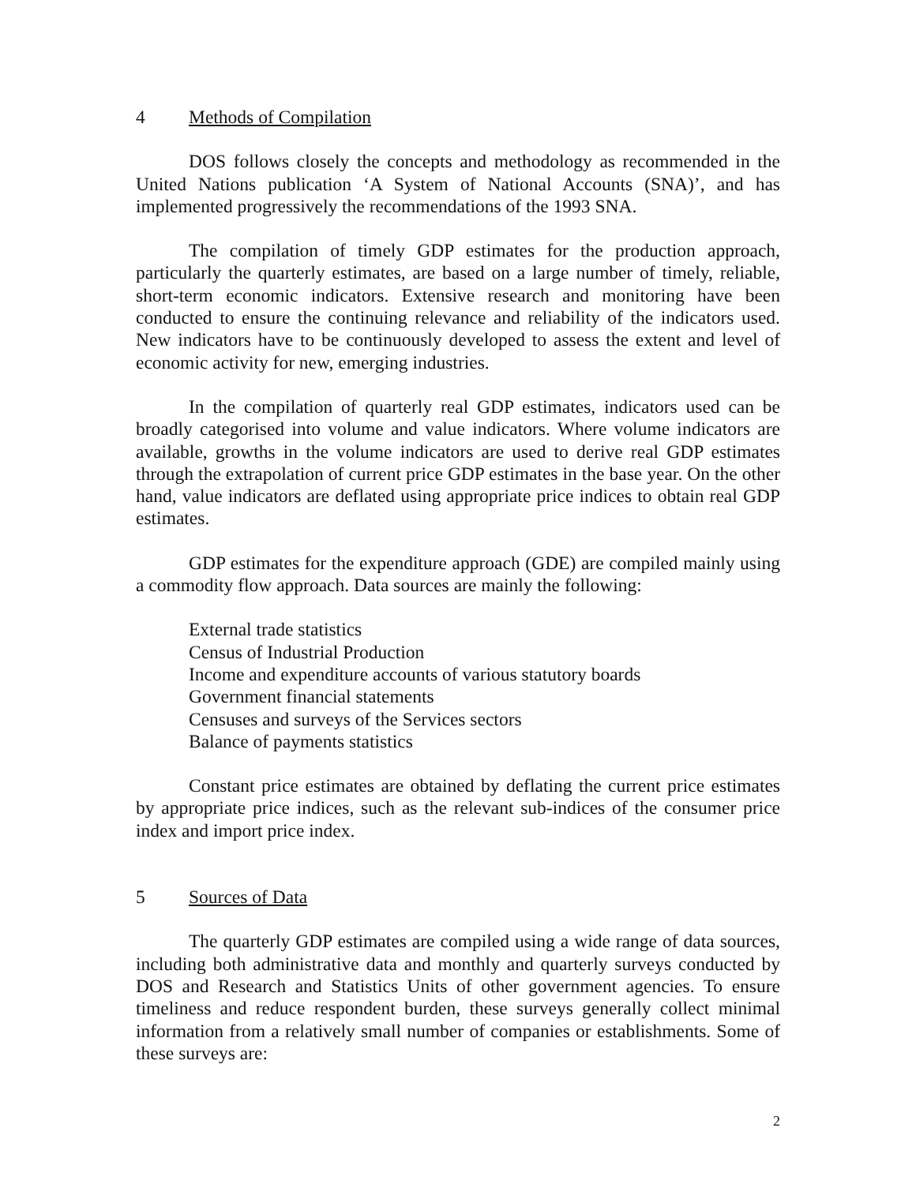4 Methods of Compilation
DOS follows closely the concepts and methodology as recommended in the United Nations publication ‘A System of National Accounts (SNA)’, and has implemented progressively the recommendations of the 1993 SNA.
The compilation of timely GDP estimates for the production approach, particularly the quarterly estimates, are based on a large number of timely, reliable, short-term economic indicators. Extensive research and monitoring have been conducted to ensure the continuing relevance and reliability of the indicators used. New indicators have to be continuously developed to assess the extent and level of economic activity for new, emerging industries.
In the compilation of quarterly real GDP estimates, indicators used can be broadly categorised into volume and value indicators. Where volume indicators are available, growths in the volume indicators are used to derive real GDP estimates through the extrapolation of current price GDP estimates in the base year. On the other hand, value indicators are deflated using appropriate price indices to obtain real GDP estimates.
GDP estimates for the expenditure approach (GDE) are compiled mainly using a commodity flow approach. Data sources are mainly the following:
External trade statistics
Census of Industrial Production
Income and expenditure accounts of various statutory boards
Government financial statements
Censuses and surveys of the Services sectors
Balance of payments statistics
Constant price estimates are obtained by deflating the current price estimates by appropriate price indices, such as the relevant sub-indices of the consumer price index and import price index.
5 Sources of Data
The quarterly GDP estimates are compiled using a wide range of data sources, including both administrative data and monthly and quarterly surveys conducted by DOS and Research and Statistics Units of other government agencies. To ensure timeliness and reduce respondent burden, these surveys generally collect minimal information from a relatively small number of companies or establishments. Some of these surveys are:
2